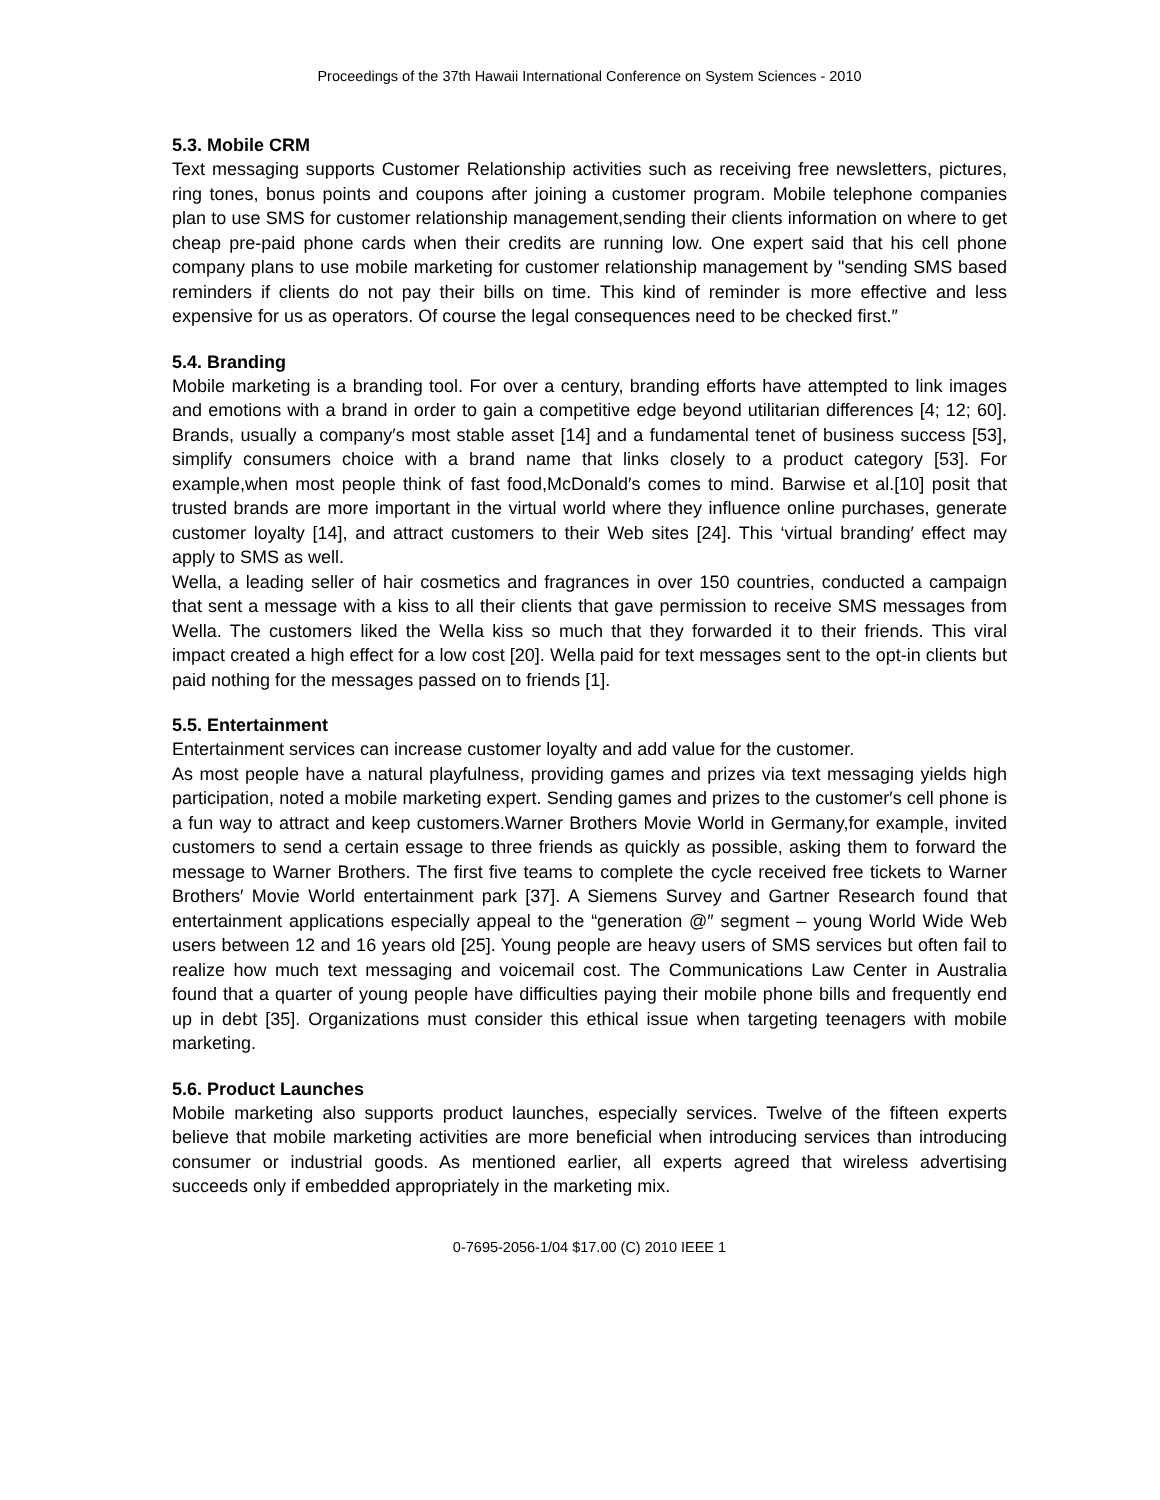Proceedings of the 37th Hawaii International Conference on System Sciences - 2010
5.3. Mobile CRM
Text messaging supports Customer Relationship activities such as receiving free newsletters, pictures, ring tones, bonus points and coupons after joining a customer program. Mobile telephone companies plan to use SMS for customer relationship management,sending their clients information on where to get cheap pre-paid phone cards when their credits are running low. One expert said that his cell phone company plans to use mobile marketing for customer relationship management by "sending SMS based reminders if clients do not pay their bills on time. This kind of reminder is more effective and less expensive for us as operators. Of course the legal consequences need to be checked first.″
5.4. Branding
Mobile marketing is a branding tool. For over a century, branding efforts have attempted to link images and emotions with a brand in order to gain a competitive edge beyond utilitarian differences [4; 12; 60]. Brands, usually a company′s most stable asset [14] and a fundamental tenet of business success [53], simplify consumers choice with a brand name that links closely to a product category [53]. For example,when most people think of fast food,McDonald′s comes to mind. Barwise et al.[10] posit that trusted brands are more important in the virtual world where they influence online purchases, generate customer loyalty [14], and attract customers to their Web sites [24]. This ‘virtual branding′ effect may apply to SMS as well.
Wella, a leading seller of hair cosmetics and fragrances in over 150 countries, conducted a campaign that sent a message with a kiss to all their clients that gave permission to receive SMS messages from Wella. The customers liked the Wella kiss so much that they forwarded it to their friends. This viral impact created a high effect for a low cost [20]. Wella paid for text messages sent to the opt-in clients but paid nothing for the messages passed on to friends [1].
5.5. Entertainment
Entertainment services can increase customer loyalty and add value for the customer.
As most people have a natural playfulness, providing games and prizes via text messaging yields high participation, noted a mobile marketing expert. Sending games and prizes to the customer′s cell phone is a fun way to attract and keep customers.Warner Brothers Movie World in Germany,for example, invited customers to send a certain essage to three friends as quickly as possible, asking them to forward the message to Warner Brothers. The first five teams to complete the cycle received free tickets to Warner Brothers′ Movie World entertainment park [37]. A Siemens Survey and Gartner Research found that entertainment applications especially appeal to the “generation @″ segment – young World Wide Web users between 12 and 16 years old [25]. Young people are heavy users of SMS services but often fail to realize how much text messaging and voicemail cost. The Communications Law Center in Australia found that a quarter of young people have difficulties paying their mobile phone bills and frequently end up in debt [35]. Organizations must consider this ethical issue when targeting teenagers with mobile marketing.
5.6. Product Launches
Mobile marketing also supports product launches, especially services. Twelve of the fifteen experts believe that mobile marketing activities are more beneficial when introducing services than introducing consumer or industrial goods. As mentioned earlier, all experts agreed that wireless advertising succeeds only if embedded appropriately in the marketing mix.
0-7695-2056-1/04 $17.00 (C) 2010 IEEE 1